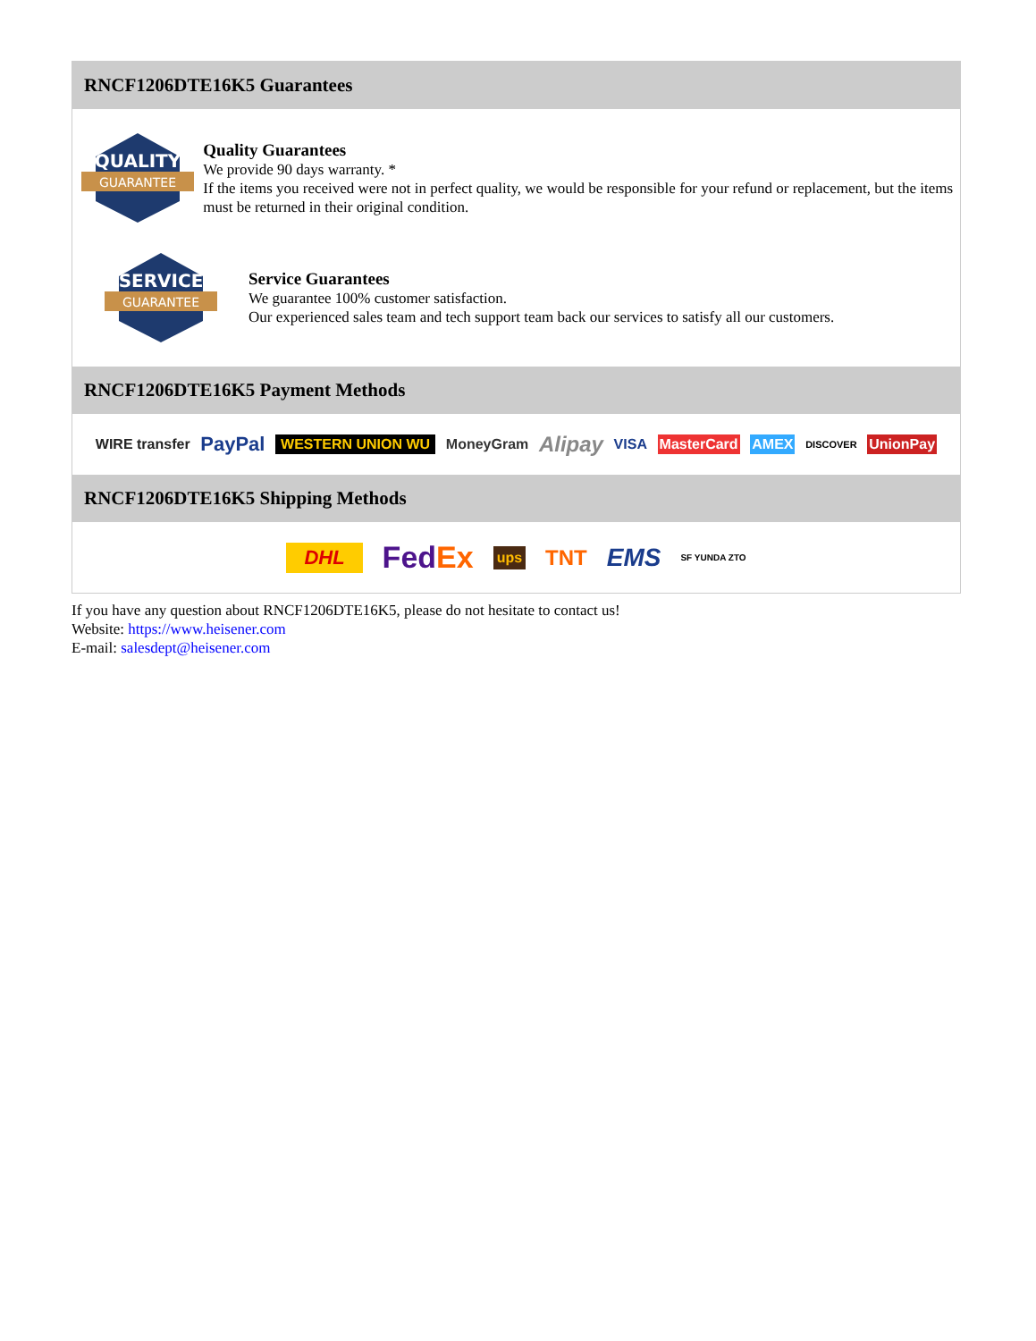RNCF1206DTE16K5 Guarantees
QUALITY
GUARANTEE
Quality Guarantees
We provide 90 days warranty. *
If the items you received were not in perfect quality, we would be responsible for your refund or replacement, but the items must be returned in their original condition.
SERVICE
GUARANTEE
Service Guarantees
We guarantee 100% customer satisfaction.
Our experienced sales team and tech support team back our services to satisfy all our customers.
RNCF1206DTE16K5 Payment Methods
WIRE transfer PayPal WESTERN UNION WU MoneyGram Alipay VISA MasterCard AMEX DISCOVER UnionPay
RNCF1206DTE16K5 Shipping Methods
DHL FedEx ups TNT EMS SF YUNDA ZTO
If you have any question about RNCF1206DTE16K5, please do not hesitate to contact us!
Website: https://www.heisener.com
E-mail: salesdept@heisener.com